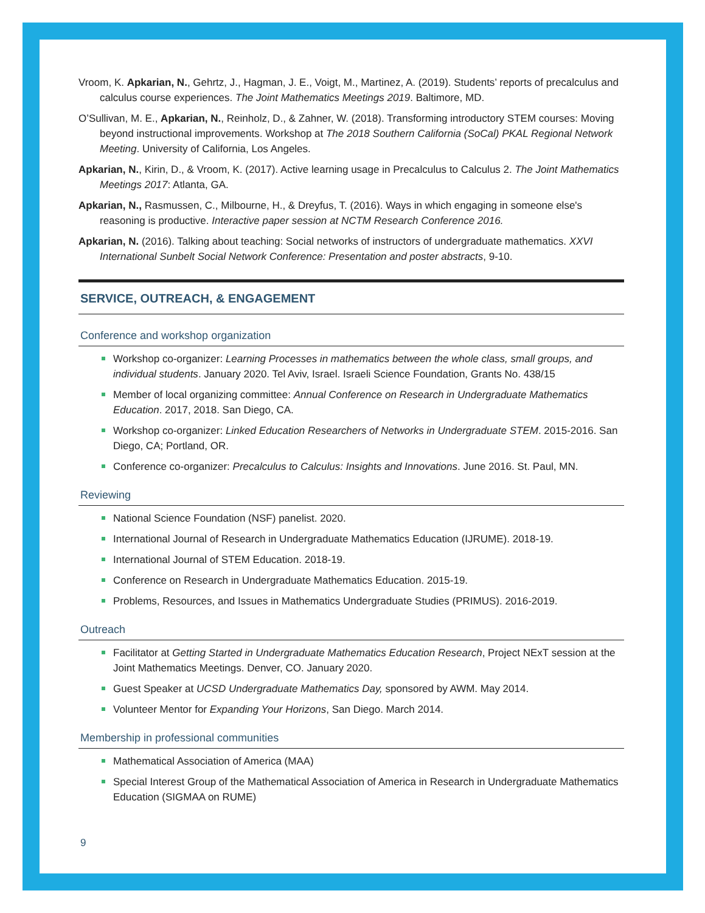Vroom, K. Apkarian, N., Gehrtz, J., Hagman, J. E., Voigt, M., Martinez, A. (2019). Students’ reports of precalculus and calculus course experiences. The Joint Mathematics Meetings 2019. Baltimore, MD.
O’Sullivan, M. E., Apkarian, N., Reinholz, D., & Zahner, W. (2018). Transforming introductory STEM courses: Moving beyond instructional improvements. Workshop at The 2018 Southern California (SoCal) PKAL Regional Network Meeting. University of California, Los Angeles.
Apkarian, N., Kirin, D., & Vroom, K. (2017). Active learning usage in Precalculus to Calculus 2. The Joint Mathematics Meetings 2017: Atlanta, GA.
Apkarian, N., Rasmussen, C., Milbourne, H., & Dreyfus, T. (2016). Ways in which engaging in someone else's reasoning is productive. Interactive paper session at NCTM Research Conference 2016.
Apkarian, N. (2016). Talking about teaching: Social networks of instructors of undergraduate mathematics. XXVI International Sunbelt Social Network Conference: Presentation and poster abstracts, 9-10.
SERVICE, OUTREACH, & ENGAGEMENT
Conference and workshop organization
Workshop co-organizer: Learning Processes in mathematics between the whole class, small groups, and individual students. January 2020. Tel Aviv, Israel. Israeli Science Foundation, Grants No. 438/15
Member of local organizing committee: Annual Conference on Research in Undergraduate Mathematics Education. 2017, 2018. San Diego, CA.
Workshop co-organizer: Linked Education Researchers of Networks in Undergraduate STEM. 2015-2016. San Diego, CA; Portland, OR.
Conference co-organizer: Precalculus to Calculus: Insights and Innovations. June 2016. St. Paul, MN.
Reviewing
National Science Foundation (NSF) panelist. 2020.
International Journal of Research in Undergraduate Mathematics Education (IJRUME). 2018-19.
International Journal of STEM Education. 2018-19.
Conference on Research in Undergraduate Mathematics Education. 2015-19.
Problems, Resources, and Issues in Mathematics Undergraduate Studies (PRIMUS). 2016-2019.
Outreach
Facilitator at Getting Started in Undergraduate Mathematics Education Research, Project NExT session at the Joint Mathematics Meetings. Denver, CO. January 2020.
Guest Speaker at UCSD Undergraduate Mathematics Day, sponsored by AWM. May 2014.
Volunteer Mentor for Expanding Your Horizons, San Diego. March 2014.
Membership in professional communities
Mathematical Association of America (MAA)
Special Interest Group of the Mathematical Association of America in Research in Undergraduate Mathematics Education (SIGMAA on RUME)
9